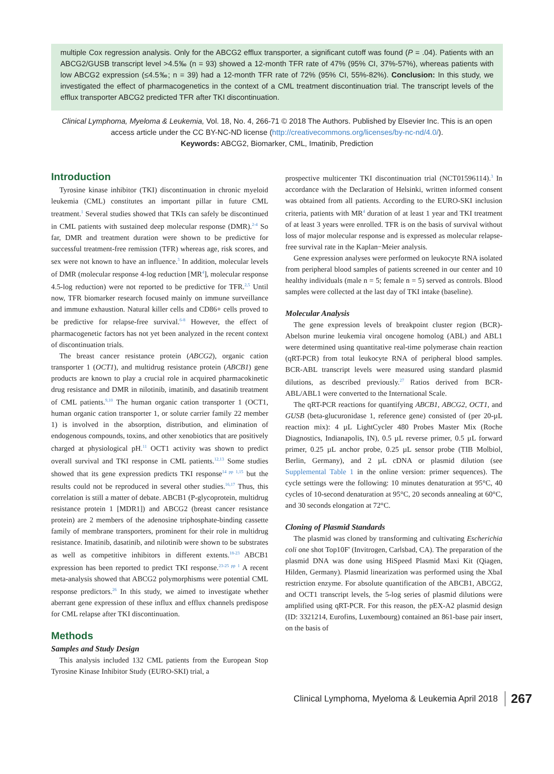multiple Cox regression analysis. Only for the ABCG2 efflux transporter, a significant cutoff was found (P = .04). Patients with an ABCG2/GUSB transcript level >4.5‰ (n = 93) showed a 12-month TFR rate of 47% (95% CI, 37%-57%), whereas patients with low ABCG2 expression (≤4.5‰; n = 39) had a 12-month TFR rate of 72% (95% CI, 55%-82%). Conclusion: In this study, we investigated the effect of pharmacogenetics in the context of a CML treatment discontinuation trial. The transcript levels of the efflux transporter ABCG2 predicted TFR after TKI discontinuation.
Clinical Lymphoma, Myeloma & Leukemia, Vol. 18, No. 4, 266-71 © 2018 The Authors. Published by Elsevier Inc. This is an open access article under the CC BY-NC-ND license (http://creativecommons.org/licenses/by-nc-nd/4.0/).
Keywords: ABCG2, Biomarker, CML, Imatinib, Prediction
Introduction
Tyrosine kinase inhibitor (TKI) discontinuation in chronic myeloid leukemia (CML) constitutes an important pillar in future CML treatment.<sup>1</sup> Several studies showed that TKIs can safely be discontinued in CML patients with sustained deep molecular response (DMR).<sup>2-4</sup> So far, DMR and treatment duration were shown to be predictive for successful treatment-free remission (TFR) whereas age, risk scores, and sex were not known to have an influence.<sup>3</sup> In addition, molecular levels of DMR (molecular response 4-log reduction [MR<sup>4</sup>], molecular response 4.5-log reduction) were not reported to be predictive for TFR.<sup>2,5</sup> Until now, TFR biomarker research focused mainly on immune surveillance and immune exhaustion. Natural killer cells and CD86+ cells proved to be predictive for relapse-free survival.<sup>6-8</sup> However, the effect of pharmacogenetic factors has not yet been analyzed in the recent context of discontinuation trials.
The breast cancer resistance protein (ABCG2), organic cation transporter 1 (OCT1), and multidrug resistance protein (ABCB1) gene products are known to play a crucial role in acquired pharmacokinetic drug resistance and DMR in nilotinib, imatinib, and dasatinib treatment of CML patients.<sup>9,10</sup> The human organic cation transporter 1 (OCT1, human organic cation transporter 1, or solute carrier family 22 member 1) is involved in the absorption, distribution, and elimination of endogenous compounds, toxins, and other xenobiotics that are positively charged at physiological pH.<sup>11</sup> OCT1 activity was shown to predict overall survival and TKI response in CML patients.<sup>12,13</sup> Some studies showed that its gene expression predicts TKI response<sup>14 pp 1,15</sup> but the results could not be reproduced in several other studies.<sup>16,17</sup> Thus, this correlation is still a matter of debate. ABCB1 (P-glycoprotein, multidrug resistance protein 1 [MDR1]) and ABCG2 (breast cancer resistance protein) are 2 members of the adenosine triphosphate-binding cassette family of membrane transporters, prominent for their role in multidrug resistance. Imatinib, dasatinib, and nilotinib were shown to be substrates as well as competitive inhibitors in different extents.<sup>18-23</sup> ABCB1 expression has been reported to predict TKI response.<sup>23-25 pp 1</sup> A recent meta-analysis showed that ABCG2 polymorphisms were potential CML response predictors.<sup>26</sup> In this study, we aimed to investigate whether aberrant gene expression of these influx and efflux channels predispose for CML relapse after TKI discontinuation.
Methods
Samples and Study Design
This analysis included 132 CML patients from the European Stop Tyrosine Kinase Inhibitor Study (EURO-SKI) trial, a
prospective multicenter TKI discontinuation trial (NCT01596114).<sup>3</sup> In accordance with the Declaration of Helsinki, written informed consent was obtained from all patients. According to the EURO-SKI inclusion criteria, patients with MR<sup>4</sup> duration of at least 1 year and TKI treatment of at least 3 years were enrolled. TFR is on the basis of survival without loss of major molecular response and is expressed as molecular relapse-free survival rate in the Kaplan−Meier analysis.
Gene expression analyses were performed on leukocyte RNA isolated from peripheral blood samples of patients screened in our center and 10 healthy individuals (male n = 5; female n = 5) served as controls. Blood samples were collected at the last day of TKI intake (baseline).
Molecular Analysis
The gene expression levels of breakpoint cluster region (BCR)-Abelson murine leukemia viral oncogene homolog (ABL) and ABL1 were determined using quantitative real-time polymerase chain reaction (qRT-PCR) from total leukocyte RNA of peripheral blood samples. BCR-ABL transcript levels were measured using standard plasmid dilutions, as described previously.<sup>27</sup> Ratios derived from BCR-ABL/ABL1 were converted to the International Scale.
The qRT-PCR reactions for quantifying ABCB1, ABCG2, OCT1, and GUSB (beta-glucuronidase 1, reference gene) consisted of (per 20-µL reaction mix): 4 µL LightCycler 480 Probes Master Mix (Roche Diagnostics, Indianapolis, IN), 0.5 µL reverse primer, 0.5 µL forward primer, 0.25 µL anchor probe, 0.25 µL sensor probe (TIB Molbiol, Berlin, Germany), and 2 µL cDNA or plasmid dilution (see Supplemental Table 1 in the online version: primer sequences). The cycle settings were the following: 10 minutes denaturation at 95°C, 40 cycles of 10-second denaturation at 95°C, 20 seconds annealing at 60°C, and 30 seconds elongation at 72°C.
Cloning of Plasmid Standards
The plasmid was cloned by transforming and cultivating Escherichia coli one shot Top10F' (Invitrogen, Carlsbad, CA). The preparation of the plasmid DNA was done using HiSpeed Plasmid Maxi Kit (Qiagen, Hilden, Germany). Plasmid linearization was performed using the XbaI restriction enzyme. For absolute quantification of the ABCB1, ABCG2, and OCT1 transcript levels, the 5-log series of plasmid dilutions were amplified using qRT-PCR. For this reason, the pEX-A2 plasmid design (ID: 3321214, Eurofins, Luxembourg) contained an 861-base pair insert, on the basis of
Clinical Lymphoma, Myeloma & Leukemia April 2018 267